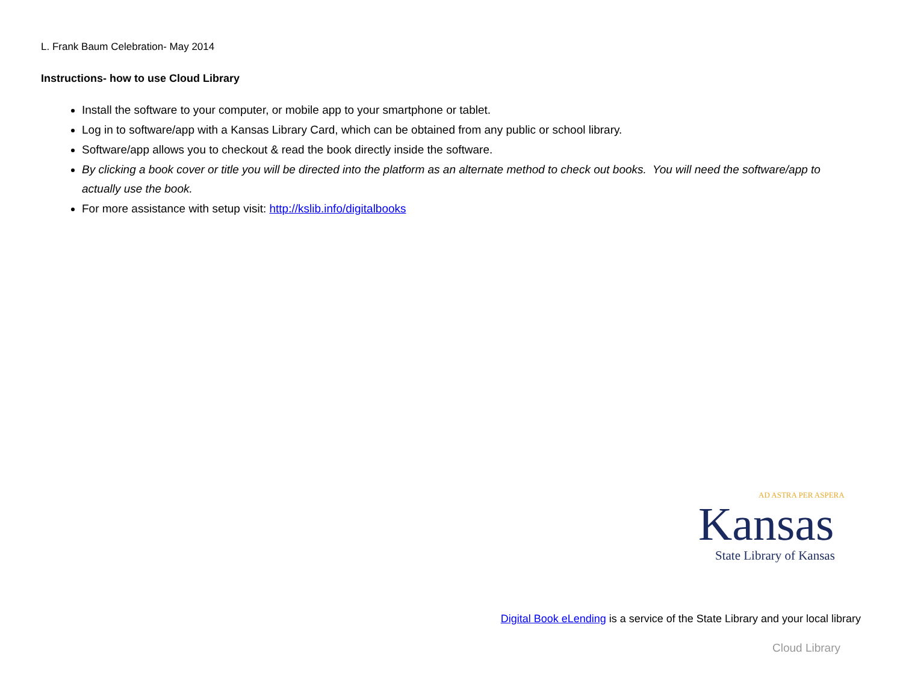L. Frank Baum Celebration- May 2014
Instructions- how to use Cloud Library
Install the software to your computer, or mobile app to your smartphone or tablet.
Log in to software/app with a Kansas Library Card, which can be obtained from any public or school library.
Software/app allows you to checkout & read the book directly inside the software.
By clicking a book cover or title you will be directed into the platform as an alternate method to check out books. You will need the software/app to actually use the book.
For more assistance with setup visit: http://kslib.info/digitalbooks
AD ASTRA PER ASPERA
Kansas
State Library of Kansas
Digital Book eLending is a service of the State Library and your local library
Cloud Library